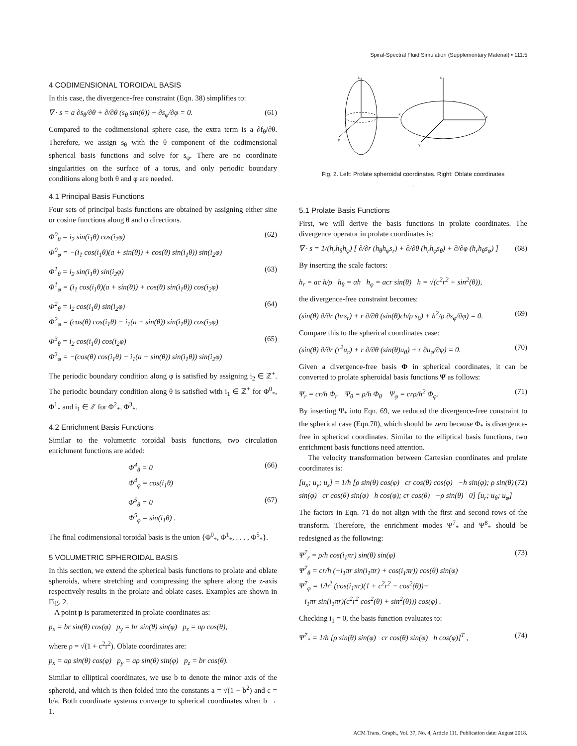Spiral-Spectral Fluid Simulation (Supplementary Material) • 111:5
4 CODIMENSIONAL TOROIDAL BASIS
In this case, the divergence-free constraint (Eqn. 38) simplifies to:
∇ · s = a ∂s<sub>θ</sub>/∂θ + ∂/∂θ (s<sub>θ</sub> sin(θ)) + ∂s<sub>φ</sub>/∂φ = 0. (61)
Compared to the codimensional sphere case, the extra term is a ∂f<sub>θ</sub>/∂θ. Therefore, we assign s<sub>θ</sub> with the θ component of the codimensional spherical basis functions and solve for s<sub>φ</sub>. There are no coordinate singularities on the surface of a torus, and only periodic boundary conditions along both θ and φ are needed.
4.1 Principal Basis Functions
Four sets of principal basis functions are obtained by assigning either sine or cosine functions along θ and φ directions.
Φ<sup>0</sup><sub>θ</sub> = i<sub>2</sub> sin(i<sub>1</sub>θ) cos(i<sub>2</sub>φ)
Φ<sup>0</sup><sub>φ</sub> = −(i<sub>1</sub> cos(i<sub>1</sub>θ)(a + sin(θ)) + cos(θ) sin(i<sub>1</sub>θ)) sin(i<sub>2</sub>φ) (62)
Φ<sup>1</sup><sub>θ</sub> = i<sub>2</sub> sin(i<sub>1</sub>θ) sin(i<sub>2</sub>φ)
Φ<sup>1</sup><sub>φ</sub> = (i<sub>1</sub> cos(i<sub>1</sub>θ)(a + sin(θ)) + cos(θ) sin(i<sub>1</sub>θ)) cos(i<sub>2</sub>φ) (63)
Φ<sup>2</sup><sub>θ</sub> = i<sub>2</sub> cos(i<sub>1</sub>θ) sin(i<sub>2</sub>φ)
Φ<sup>2</sup><sub>φ</sub> = (cos(θ) cos(i<sub>1</sub>θ) − i<sub>1</sub>(a + sin(θ)) sin(i<sub>1</sub>θ)) cos(i<sub>2</sub>φ) (64)
Φ<sup>3</sup><sub>θ</sub> = i<sub>2</sub> cos(i<sub>1</sub>θ) cos(i<sub>2</sub>φ)
Φ<sup>3</sup><sub>φ</sub> = −(cos(θ) cos(i<sub>1</sub>θ) − i<sub>1</sub>(a + sin(θ)) sin(i<sub>1</sub>θ)) sin(i<sub>2</sub>φ) (65)
The periodic boundary condition along φ is satisfied by assigning i<sub>2</sub> ∈ ℤ<sup>+</sup>. The periodic boundary condition along θ is satisfied with i<sub>1</sub> ∈ ℤ<sup>+</sup> for Φ<sup>0</sup><sub>*</sub>, Φ<sup>1</sup><sub>*</sub> and i<sub>1</sub> ∈ ℤ for Φ<sup>2</sup><sub>*</sub>, Φ<sup>3</sup><sub>*</sub>.
4.2 Enrichment Basis Functions
Similar to the volumetric toroidal basis functions, two circulation enrichment functions are added:
Φ<sup>4</sup><sub>θ</sub> = 0
Φ<sup>4</sup><sub>φ</sub> = cos(i<sub>1</sub>θ) (66)
Φ<sup>5</sup><sub>θ</sub> = 0
Φ<sup>5</sup><sub>φ</sub> = sin(i<sub>1</sub>θ) . (67)
The final codimensional toroidal basis is the union {Φ<sup>0</sup><sub>*</sub>, Φ<sup>1</sup><sub>*</sub>, . . . , Φ<sup>5</sup><sub>*</sub>}.
5 VOLUMETRIC SPHEROIDAL BASIS
In this section, we extend the spherical basis functions to prolate and oblate spheroids, where stretching and compressing the sphere along the z-axis respectively results in the prolate and oblate cases. Examples are shown in Fig. 2.
A point p is parameterized in prolate coordinates as:
p<sub>x</sub> = br sin(θ) cos(φ) p<sub>y</sub> = br sin(θ) sin(φ) p<sub>z</sub> = aρ cos(θ),
where ρ = √(1 + c<sup>2</sup>r<sup>2</sup>). Oblate coordinates are:
p<sub>x</sub> = aρ sin(θ) cos(φ) p<sub>y</sub> = aρ sin(θ) sin(φ) p<sub>z</sub> = br cos(θ).
Similar to elliptical coordinates, we use b to denote the minor axis of the spheroid, and which is then folded into the constants a = √(1 − b<sup>2</sup>) and c = b/a. Both coordinate systems converge to spherical coordinates when b → 1.
z
x
y
z
x
y
Fig. 2. Left: Prolate spheroidal coordinates. Right: Oblate coordinates
.
5.1 Prolate Basis Functions
First, we will derive the basis functions in prolate coordinates. The divergence operator in prolate coordinates is:
∇ · s = 1/(h<sub>r</sub>h<sub>θ</sub>h<sub>φ</sub>) [ ∂/∂r (h<sub>θ</sub>h<sub>φ</sub>s<sub>r</sub>) + ∂/∂θ (h<sub>r</sub>h<sub>φ</sub>s<sub>θ</sub>) + ∂/∂φ (h<sub>r</sub>h<sub>θ</sub>s<sub>φ</sub>) ] (68)
By inserting the scale factors:
h<sub>r</sub> = ac h/ρ h<sub>θ</sub> = ah h<sub>φ</sub> = acr sin(θ) h = √(c<sup>2</sup>r<sup>2</sup> + sin<sup>2</sup>(θ)),
the divergence-free constraint becomes:
(sin(θ) ∂/∂r (hrs<sub>r</sub>) + r ∂/∂θ (sin(θ)ch/ρ s<sub>θ</sub>) + h<sup>2</sup>/ρ ∂s<sub>φ</sub>/∂φ) = 0. (69)
Compare this to the spherical coordinates case:
(sin(θ) ∂/∂r (r<sup>2</sup>u<sub>r</sub>) + r ∂/∂θ (sin(θ)u<sub>θ</sub>) + r ∂u<sub>φ</sub>/∂φ) = 0. (70)
Given a divergence-free basis Φ in spherical coordinates, it can be converted to prolate spheroidal basis functions Ψ as follows:
Ψ<sub>r</sub> = cr/h Φ<sub>r</sub> Ψ<sub>θ</sub> = ρ/h Φ<sub>θ</sub> Ψ<sub>φ</sub> = crρ/h<sup>2</sup> Φ<sub>φ</sub>. (71)
By inserting Ψ<sub>*</sub> into Eqn. 69, we reduced the divergence-free constraint to the spherical case (Eqn.70), which should be zero because Φ<sub>*</sub> is divergence-free in spherical coordinates. Similar to the elliptical basis functions, two enrichment basis functions need attention.
The velocity transformation between Cartesian coordinates and prolate coordinates is:
[u<sub>x</sub>; u<sub>y</sub>; u<sub>z</sub>] = 1/h [ρ sin(θ) cos(φ) cr cos(θ) cos(φ) −h sin(φ); ρ sin(θ) sin(φ) cr cos(θ) sin(φ) h cos(φ); cr cos(θ) −ρ sin(θ) 0] [u<sub>r</sub>; u<sub>θ</sub>; u<sub>φ</sub>] (72)
The factors in Eqn. 71 do not align with the first and second rows of the transform. Therefore, the enrichment modes Ψ<sup>7</sup><sub>*</sub> and Ψ<sup>8</sup><sub>*</sub> should be redesigned as the following:
Ψ<sup>7</sup><sub>r</sub> = ρ/h cos(i<sub>1</sub>πr) sin(θ) sin(φ)
Ψ<sup>7</sup><sub>θ</sub> = cr/h (−i<sub>1</sub>πr sin(i<sub>1</sub>πr) + cos(i<sub>1</sub>πr)) cos(θ) sin(φ)
Ψ<sup>7</sup><sub>φ</sub> = 1/h<sup>2</sup> (cos(i<sub>1</sub>πr)(1 + c<sup>2</sup>r<sup>2</sup> − cos<sup>2</sup>(θ))−
i<sub>1</sub>πr sin(i<sub>1</sub>πr)(c<sup>2</sup>r<sup>2</sup> cos<sup>2</sup>(θ) + sin<sup>2</sup>(θ))) cos(φ) . (73)
Checking i<sub>1</sub> = 0, the basis function evaluates to:
Ψ<sup>7</sup><sub>*</sub> = 1/h [ρ sin(θ) sin(φ) cr cos(θ) sin(φ) h cos(φ)]<sup>T</sup> , (74)
ACM Trans. Graph., Vol. 37, No. 4, Article 111. Publication date: August 2018.